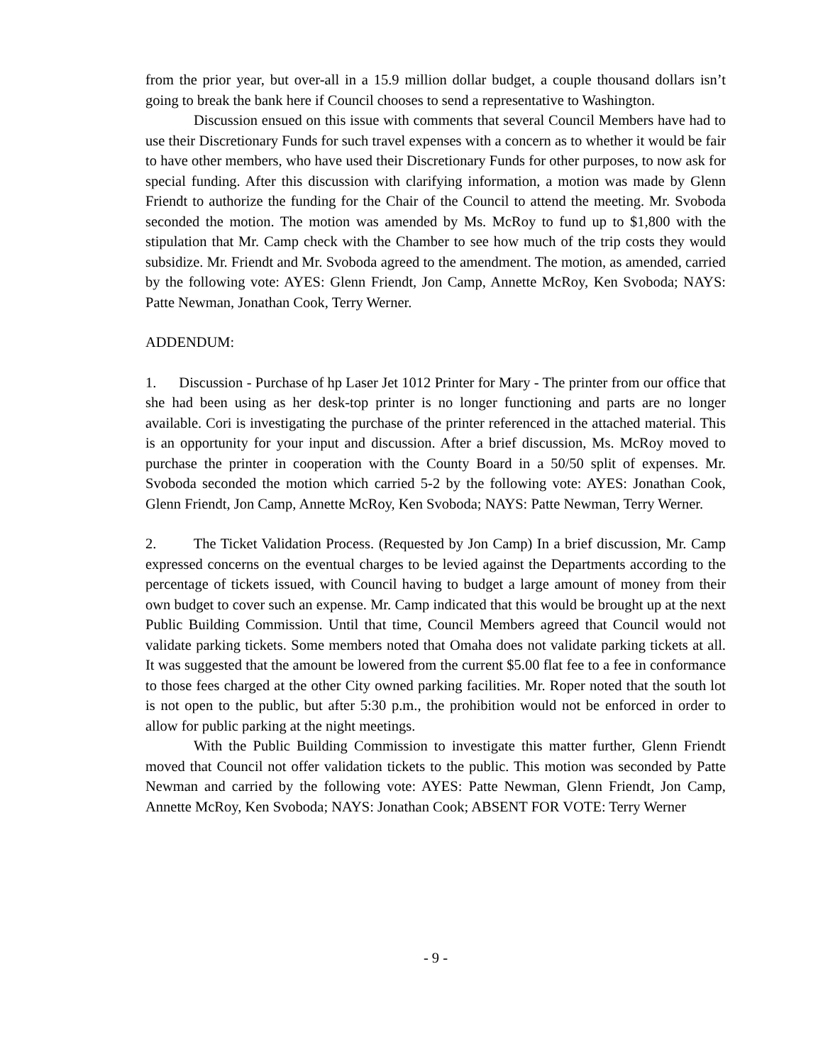from the prior year, but over-all in a 15.9 million dollar budget, a couple thousand dollars isn’t going to break the bank here if Council chooses to send a representative to Washington.
Discussion ensued on this issue with comments that several Council Members have had to use their Discretionary Funds for such travel expenses with a concern as to whether it would be fair to have other members, who have used their Discretionary Funds for other purposes, to now ask for special funding. After this discussion with clarifying information, a motion was made by Glenn Friendt to authorize the funding for the Chair of the Council to attend the meeting. Mr. Svoboda seconded the motion. The motion was amended by Ms. McRoy to fund up to $1,800 with the stipulation that Mr. Camp check with the Chamber to see how much of the trip costs they would subsidize. Mr. Friendt and Mr. Svoboda agreed to the amendment. The motion, as amended, carried by the following vote: AYES: Glenn Friendt, Jon Camp, Annette McRoy, Ken Svoboda; NAYS: Patte Newman, Jonathan Cook, Terry Werner.
ADDENDUM:
1. Discussion - Purchase of hp Laser Jet 1012 Printer for Mary - The printer from our office that she had been using as her desk-top printer is no longer functioning and parts are no longer available. Cori is investigating the purchase of the printer referenced in the attached material. This is an opportunity for your input and discussion. After a brief discussion, Ms. McRoy moved to purchase the printer in cooperation with the County Board in a 50/50 split of expenses. Mr. Svoboda seconded the motion which carried 5-2 by the following vote: AYES: Jonathan Cook, Glenn Friendt, Jon Camp, Annette McRoy, Ken Svoboda; NAYS: Patte Newman, Terry Werner.
2. The Ticket Validation Process. (Requested by Jon Camp) In a brief discussion, Mr. Camp expressed concerns on the eventual charges to be levied against the Departments according to the percentage of tickets issued, with Council having to budget a large amount of money from their own budget to cover such an expense. Mr. Camp indicated that this would be brought up at the next Public Building Commission. Until that time, Council Members agreed that Council would not validate parking tickets. Some members noted that Omaha does not validate parking tickets at all. It was suggested that the amount be lowered from the current $5.00 flat fee to a fee in conformance to those fees charged at the other City owned parking facilities. Mr. Roper noted that the south lot is not open to the public, but after 5:30 p.m., the prohibition would not be enforced in order to allow for public parking at the night meetings.
With the Public Building Commission to investigate this matter further, Glenn Friendt moved that Council not offer validation tickets to the public. This motion was seconded by Patte Newman and carried by the following vote: AYES: Patte Newman, Glenn Friendt, Jon Camp, Annette McRoy, Ken Svoboda; NAYS: Jonathan Cook; ABSENT FOR VOTE: Terry Werner
- 9 -